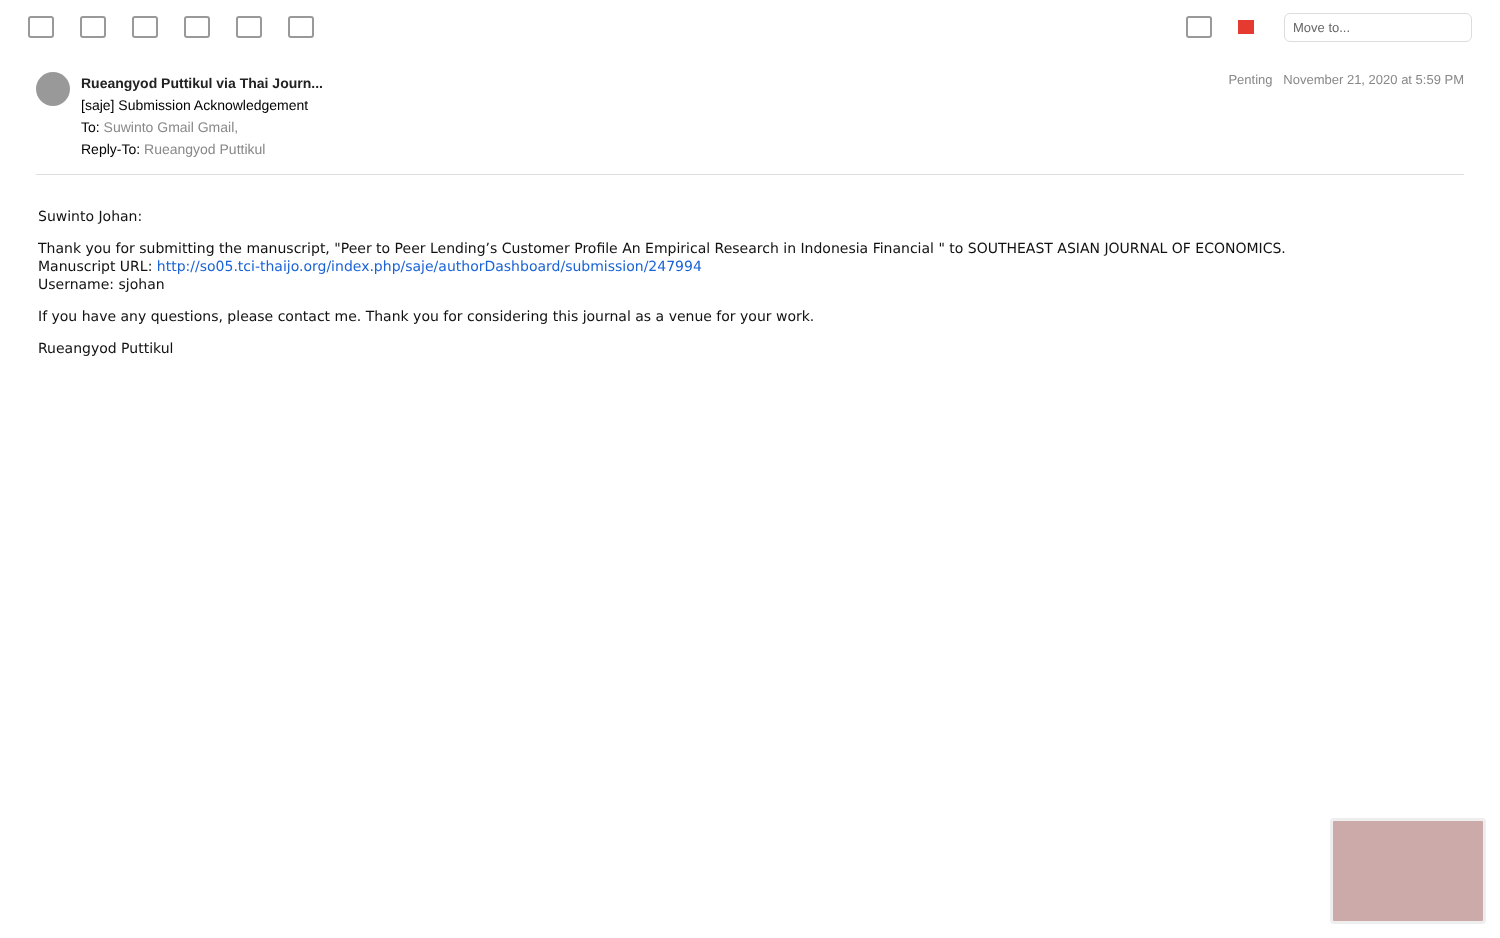Move to...
Rueangyod Puttikul via Thai Journ...
[saje] Submission Acknowledgement
To: Suwinto Gmail Gmail,
Reply-To: Rueangyod Puttikul
Penting November 21, 2020 at 5:59 PM
Suwinto Johan:
Thank you for submitting the manuscript, "Peer to Peer Lending’s Customer Profile An Empirical Research in Indonesia Financial " to SOUTHEAST ASIAN JOURNAL OF ECONOMICS.
Manuscript URL: http://so05.tci-thaijo.org/index.php/saje/authorDashboard/submission/247994
Username: sjohan
If you have any questions, please contact me. Thank you for considering this journal as a venue for your work.
Rueangyod Puttikul